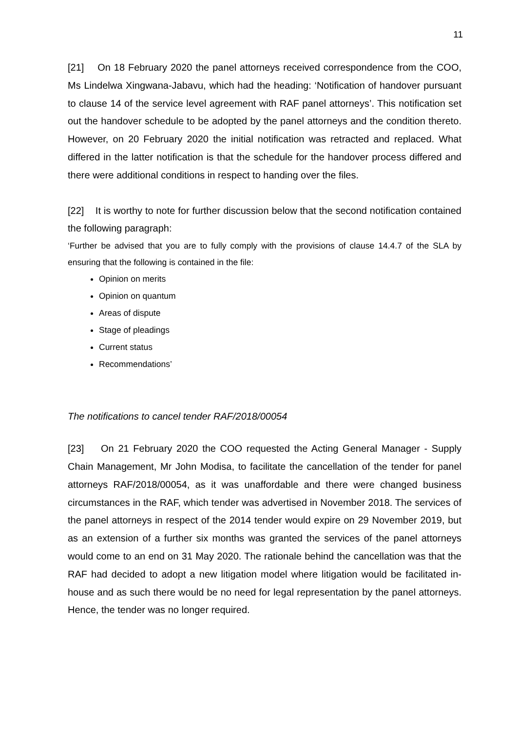11
[21] On 18 February 2020 the panel attorneys received correspondence from the COO, Ms Lindelwa Xingwana-Jabavu, which had the heading: ‘Notification of handover pursuant to clause 14 of the service level agreement with RAF panel attorneys’. This notification set out the handover schedule to be adopted by the panel attorneys and the condition thereto. However, on 20 February 2020 the initial notification was retracted and replaced. What differed in the latter notification is that the schedule for the handover process differed and there were additional conditions in respect to handing over the files.
[22] It is worthy to note for further discussion below that the second notification contained the following paragraph:
‘Further be advised that you are to fully comply with the provisions of clause 14.4.7 of the SLA by ensuring that the following is contained in the file:
Opinion on merits
Opinion on quantum
Areas of dispute
Stage of pleadings
Current status
Recommendations’
The notifications to cancel tender RAF/2018/00054
[23] On 21 February 2020 the COO requested the Acting General Manager - Supply Chain Management, Mr John Modisa, to facilitate the cancellation of the tender for panel attorneys RAF/2018/00054, as it was unaffordable and there were changed business circumstances in the RAF, which tender was advertised in November 2018. The services of the panel attorneys in respect of the 2014 tender would expire on 29 November 2019, but as an extension of a further six months was granted the services of the panel attorneys would come to an end on 31 May 2020. The rationale behind the cancellation was that the RAF had decided to adopt a new litigation model where litigation would be facilitated in-house and as such there would be no need for legal representation by the panel attorneys. Hence, the tender was no longer required.